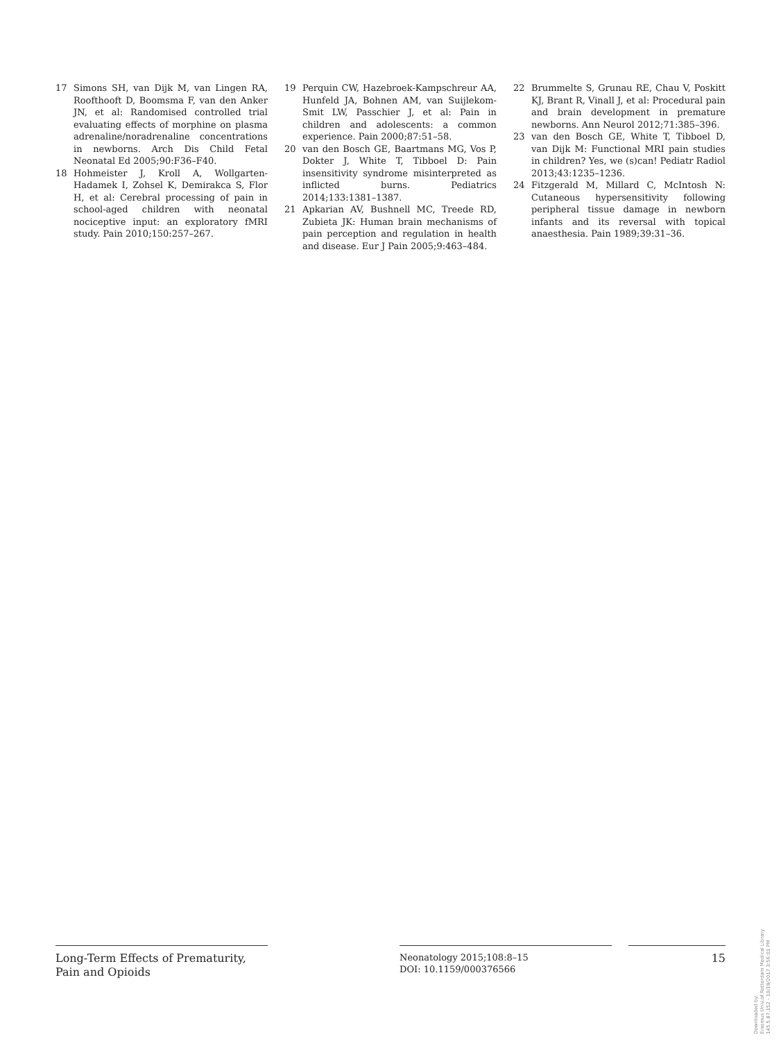17 Simons SH, van Dijk M, van Lingen RA, Roofthooft D, Boomsma F, van den Anker JN, et al: Randomised controlled trial evaluating effects of morphine on plasma adrenaline/noradrenaline concentrations in newborns. Arch Dis Child Fetal Neonatal Ed 2005;90:F36–F40.
18 Hohmeister J, Kroll A, Wollgarten-Hadamek I, Zohsel K, Demirakca S, Flor H, et al: Cerebral processing of pain in school-aged children with neonatal nociceptive input: an exploratory fMRI study. Pain 2010;150:257–267.
19 Perquin CW, Hazebroek-Kampschreur AA, Hunfeld JA, Bohnen AM, van Suijlekom-Smit LW, Passchier J, et al: Pain in children and adolescents: a common experience. Pain 2000;87:51–58.
20 van den Bosch GE, Baartmans MG, Vos P, Dokter J, White T, Tibboel D: Pain insensitivity syndrome misinterpreted as inflicted burns. Pediatrics 2014;133:1381–1387.
21 Apkarian AV, Bushnell MC, Treede RD, Zubieta JK: Human brain mechanisms of pain perception and regulation in health and disease. Eur J Pain 2005;9:463–484.
22 Brummelte S, Grunau RE, Chau V, Poskitt KJ, Brant R, Vinall J, et al: Procedural pain and brain development in premature newborns. Ann Neurol 2012;71:385–396.
23 van den Bosch GE, White T, Tibboel D, van Dijk M: Functional MRI pain studies in children? Yes, we (s)can! Pediatr Radiol 2013;43:1235–1236.
24 Fitzgerald M, Millard C, McIntosh N: Cutaneous hypersensitivity following peripheral tissue damage in newborn infants and its reversal with topical anaesthesia. Pain 1989;39:31–36.
Long-Term Effects of Prematurity, Pain and Opioids
Neonatology 2015;108:8–15
DOI: 10.1159/000376566
15
Downloaded by:
Erasmus Univ.of Rotterdam Medical Library
145.5.87.152 - 10/19/2017 3:56:01 PM